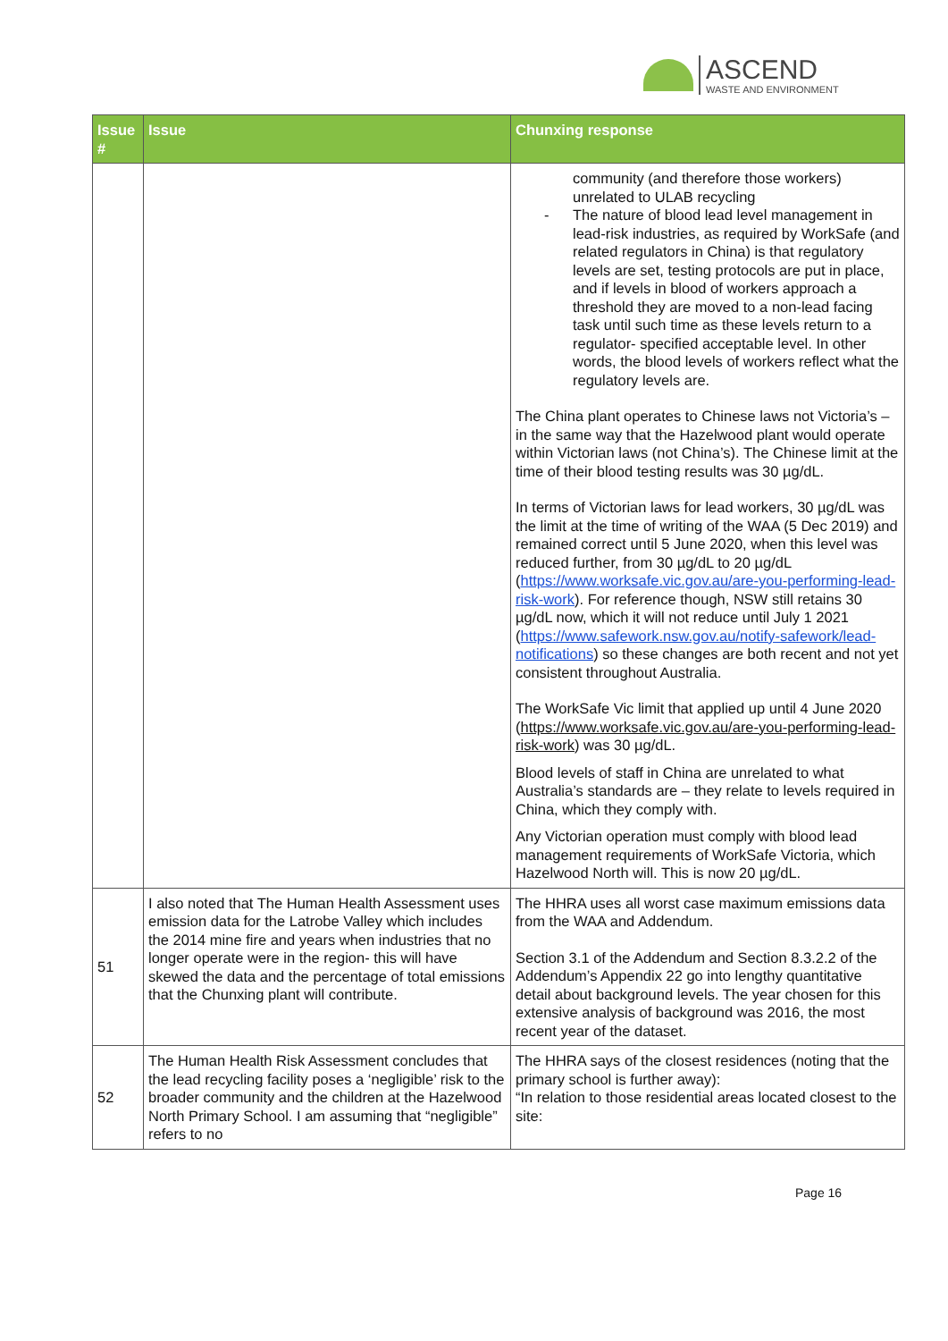ASCEND
WASTE AND ENVIRONMENT
| Issue # | Issue | Chunxing response |
| --- | --- | --- |
| | | community (and therefore those workers) unrelated to ULAB recycling - The nature of blood lead level management in lead-risk industries, as required by WorkSafe (and related regulators in China) is that regulatory levels are set, testing protocols are put in place, and if levels in blood of workers approach a threshold they are moved to a non-lead facing task until such time as these levels return to a regulator- specified acceptable level. In other words, the blood levels of workers reflect what the regulatory levels are. The China plant operates to Chinese laws not Victoria’s – in the same way that the Hazelwood plant would operate within Victorian laws (not China’s). The Chinese limit at the time of their blood testing results was 30 µg/dL. In terms of Victorian laws for lead workers, 30 µg/dL was the limit at the time of writing of the WAA (5 Dec 2019) and remained correct until 5 June 2020, when this level was reduced further, from 30 µg/dL to 20 µg/dL ( https://www.worksafe.vic.gov.au/are-you-performing-lead-risk-work ). For reference though, NSW still retains 30 µg/dL now, which it will not reduce until July 1 2021 ( https://www.safework.nsw.gov.au/notify-safework/lead-notifications ) so these changes are both recent and not yet consistent throughout Australia. The WorkSafe Vic limit that applied up until 4 June 2020 ( https://www.worksafe.vic.gov.au/are-you-performing-lead-risk-work ) was 30 µg/dL. Blood levels of staff in China are unrelated to what Australia’s standards are – they relate to levels required in China, which they comply with. Any Victorian operation must comply with blood lead management requirements of WorkSafe Victoria, which Hazelwood North will. This is now 20 µg/dL. |
| 51 | I also noted that The Human Health Assessment uses emission data for the Latrobe Valley which includes the 2014 mine fire and years when industries that no longer operate were in the region- this will have skewed the data and the percentage of total emissions that the Chunxing plant will contribute. | The HHRA uses all worst case maximum emissions data from the WAA and Addendum. Section 3.1 of the Addendum and Section 8.3.2.2 of the Addendum’s Appendix 22 go into lengthy quantitative detail about background levels. The year chosen for this extensive analysis of background was 2016, the most recent year of the dataset. |
| 52 | The Human Health Risk Assessment concludes that the lead recycling facility poses a ‘negligible’ risk to the broader community and the children at the Hazelwood North Primary School. I am assuming that “negligible” refers to no | The HHRA says of the closest residences (noting that the primary school is further away): “In relation to those residential areas located closest to the site: |
Page 16